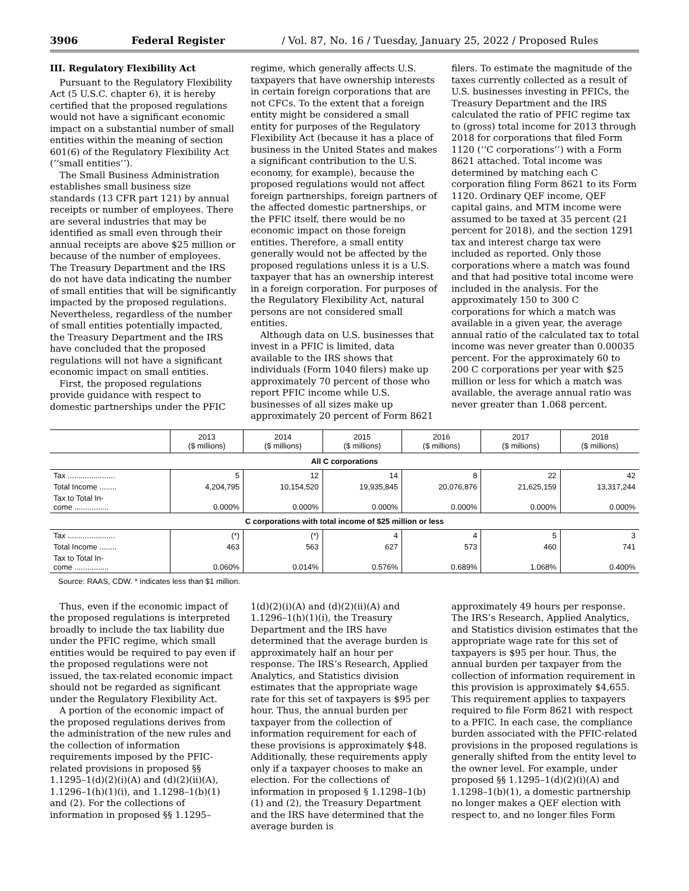3906 Federal Register / Vol. 87, No. 16 / Tuesday, January 25, 2022 / Proposed Rules
III. Regulatory Flexibility Act
Pursuant to the Regulatory Flexibility Act (5 U.S.C. chapter 6), it is hereby certified that the proposed regulations would not have a significant economic impact on a substantial number of small entities within the meaning of section 601(6) of the Regulatory Flexibility Act (‘‘small entities’’).
The Small Business Administration establishes small business size standards (13 CFR part 121) by annual receipts or number of employees. There are several industries that may be identified as small even through their annual receipts are above $25 million or because of the number of employees. The Treasury Department and the IRS do not have data indicating the number of small entities that will be significantly impacted by the proposed regulations. Nevertheless, regardless of the number of small entities potentially impacted, the Treasury Department and the IRS have concluded that the proposed regulations will not have a significant economic impact on small entities.
First, the proposed regulations provide guidance with respect to domestic partnerships under the PFIC
regime, which generally affects U.S. taxpayers that have ownership interests in certain foreign corporations that are not CFCs. To the extent that a foreign entity might be considered a small entity for purposes of the Regulatory Flexibility Act (because it has a place of business in the United States and makes a significant contribution to the U.S. economy, for example), because the proposed regulations would not affect foreign partnerships, foreign partners of the affected domestic partnerships, or the PFIC itself, there would be no economic impact on those foreign entities. Therefore, a small entity generally would not be affected by the proposed regulations unless it is a U.S. taxpayer that has an ownership interest in a foreign corporation. For purposes of the Regulatory Flexibility Act, natural persons are not considered small entities.
Although data on U.S. businesses that invest in a PFIC is limited, data available to the IRS shows that individuals (Form 1040 filers) make up approximately 70 percent of those who report PFIC income while U.S. businesses of all sizes make up approximately 20 percent of Form 8621
filers. To estimate the magnitude of the taxes currently collected as a result of U.S. businesses investing in PFICs, the Treasury Department and the IRS calculated the ratio of PFIC regime tax to (gross) total income for 2013 through 2018 for corporations that filed Form 1120 (‘‘C corporations’’) with a Form 8621 attached. Total income was determined by matching each C corporation filing Form 8621 to its Form 1120. Ordinary QEF income, QEF capital gains, and MTM income were assumed to be taxed at 35 percent (21 percent for 2018), and the section 1291 tax and interest charge tax were included as reported. Only those corporations where a match was found and that had positive total income were included in the analysis. For the approximately 150 to 300 C corporations for which a match was available in a given year, the average annual ratio of the calculated tax to total income was never greater than 0.00035 percent. For the approximately 60 to 200 C corporations per year with $25 million or less for which a match was available, the average annual ratio was never greater than 1.068 percent.
| | 2013 ($ millions) | 2014 ($ millions) | 2015 ($ millions) | 2016 ($ millions) | 2017 ($ millions) | 2018 ($ millions) |
| --- | --- | --- | --- | --- | --- | --- |
| All C corporations | | | | | | |
| Tax ...................... | 5 | 12 | 14 | 8 | 22 | 42 |
| Total Income ........ | 4,204,795 | 10,154,520 | 19,935,845 | 20,076,876 | 21,625,159 | 13,317,244 |
| Tax to Total In- come ................ | 0.000% | 0.000% | 0.000% | 0.000% | 0.000% | 0.000% |
| C corporations with total income of $25 million or less | | | | | | |
| Tax ...................... | (*) | (*) | 4 | 4 | 5 | 3 |
| Total Income ........ | 463 | 563 | 627 | 573 | 460 | 741 |
| Tax to Total In- come ................ | 0.060% | 0.014% | 0.576% | 0.689% | 1.068% | 0.400% |
Source: RAAS, CDW. * indicates less than $1 million.
Thus, even if the economic impact of the proposed regulations is interpreted broadly to include the tax liability due under the PFIC regime, which small entities would be required to pay even if the proposed regulations were not issued, the tax-related economic impact should not be regarded as significant under the Regulatory Flexibility Act.
A portion of the economic impact of the proposed regulations derives from the administration of the new rules and the collection of information requirements imposed by the PFIC-related provisions in proposed §§ 1.1295–1(d)(2)(i)(A) and (d)(2)(ii)(A), 1.1296–1(h)(1)(i), and 1.1298–1(b)(1) and (2). For the collections of information in proposed §§ 1.1295–
1(d)(2)(i)(A) and (d)(2)(ii)(A) and 1.1296–1(h)(1)(i), the Treasury Department and the IRS have determined that the average burden is approximately half an hour per response. The IRS’s Research, Applied Analytics, and Statistics division estimates that the appropriate wage rate for this set of taxpayers is $95 per hour. Thus, the annual burden per taxpayer from the collection of information requirement for each of these provisions is approximately $48. Additionally, these requirements apply only if a taxpayer chooses to make an election. For the collections of information in proposed § 1.1298–1(b)(1) and (2), the Treasury Department and the IRS have determined that the average burden is
approximately 49 hours per response. The IRS’s Research, Applied Analytics, and Statistics division estimates that the appropriate wage rate for this set of taxpayers is $95 per hour. Thus, the annual burden per taxpayer from the collection of information requirement in this provision is approximately $4,655. This requirement applies to taxpayers required to file Form 8621 with respect to a PFIC. In each case, the compliance burden associated with the PFIC-related provisions in the proposed regulations is generally shifted from the entity level to the owner level. For example, under proposed §§ 1.1295–1(d)(2)(i)(A) and 1.1298–1(b)(1), a domestic partnership no longer makes a QEF election with respect to, and no longer files Form